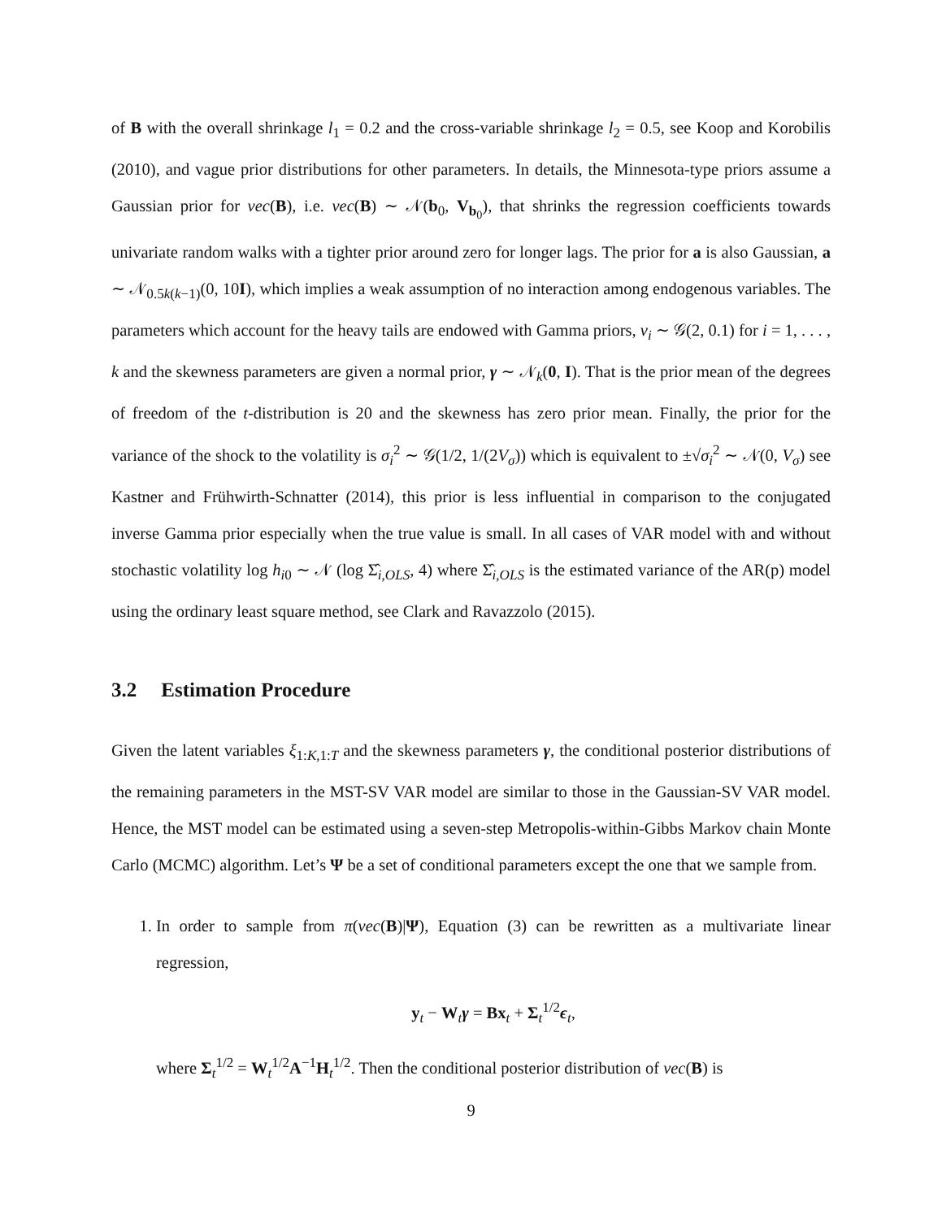of B with the overall shrinkage l<sub>1</sub> = 0.2 and the cross-variable shrinkage l<sub>2</sub> = 0.5, see Koop and Korobilis (2010), and vague prior distributions for other parameters. In details, the Minnesota-type priors assume a Gaussian prior for vec(B), i.e. vec(B) ∼ 𝒩(b<sub>0</sub>, V<sub>b<sub>0</sub></sub>), that shrinks the regression coefficients towards univariate random walks with a tighter prior around zero for longer lags. The prior for a is also Gaussian, a ∼ 𝒩<sub>0.5k(k−1)</sub>(0, 10I), which implies a weak assumption of no interaction among endogenous variables. The parameters which account for the heavy tails are endowed with Gamma priors, ν<sub>i</sub> ∼ 𝒢(2, 0.1) for i = 1, . . . , k and the skewness parameters are given a normal prior, γ ∼ 𝒩<sub>k</sub>(0, I). That is the prior mean of the degrees of freedom of the t-distribution is 20 and the skewness has zero prior mean. Finally, the prior for the variance of the shock to the volatility is σ<sub>i</sub><sup>2</sup> ∼ 𝒢(1/2, 1/(2V<sub>σ</sub>)) which is equivalent to ±√σ<sub>i</sub><sup>2</sup> ∼ 𝒩(0, V<sub>σ</sub>) see Kastner and Frühwirth-Schnatter (2014), this prior is less influential in comparison to the conjugated inverse Gamma prior especially when the true value is small. In all cases of VAR model with and without stochastic volatility log h<sub>i0</sub> ∼ 𝒩 (log Σ̂<sub>i,OLS</sub>, 4) where Σ̂<sub>i,OLS</sub> is the estimated variance of the AR(p) model using the ordinary least square method, see Clark and Ravazzolo (2015).
3.2 Estimation Procedure
Given the latent variables ξ<sub>1:K,1:T</sub> and the skewness parameters γ, the conditional posterior distributions of the remaining parameters in the MST-SV VAR model are similar to those in the Gaussian-SV VAR model. Hence, the MST model can be estimated using a seven-step Metropolis-within-Gibbs Markov chain Monte Carlo (MCMC) algorithm. Let’s Ψ be a set of conditional parameters except the one that we sample from.
1. In order to sample from π(vec(B)|Ψ), Equation (3) can be rewritten as a multivariate linear regression,
y<sub>t</sub> − W<sub>t</sub>γ = Bx<sub>t</sub> + Σ<sub>t</sub><sup>1/2</sup>ϵ<sub>t</sub>,
where Σ<sub>t</sub><sup>1/2</sup> = W<sub>t</sub><sup>1/2</sup>A<sup>−1</sup>H<sub>t</sub><sup>1/2</sup>. Then the conditional posterior distribution of vec(B) is
9